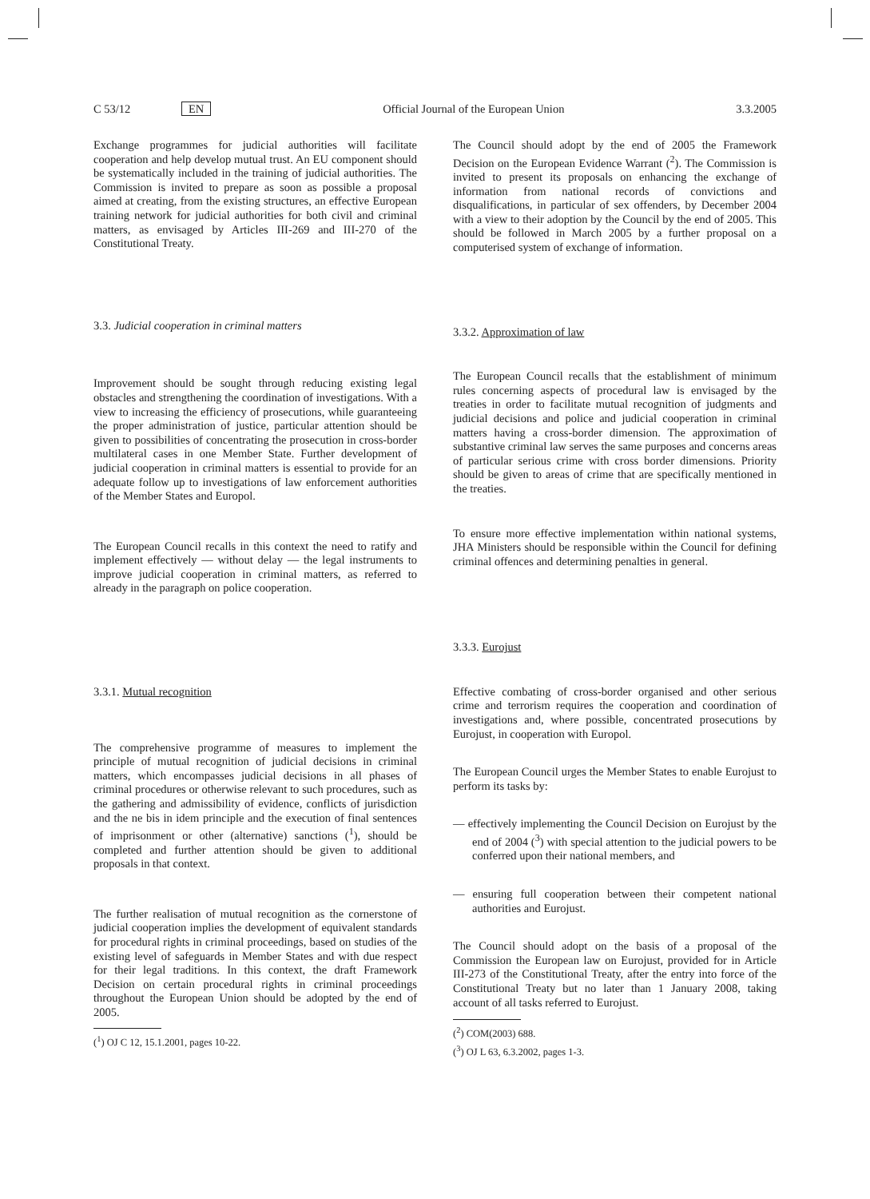C 53/12 EN Official Journal of the European Union 3.3.2005
Exchange programmes for judicial authorities will facilitate cooperation and help develop mutual trust. An EU component should be systematically included in the training of judicial authorities. The Commission is invited to prepare as soon as possible a proposal aimed at creating, from the existing structures, an effective European training network for judicial authorities for both civil and criminal matters, as envisaged by Articles III-269 and III-270 of the Constitutional Treaty.
3.3. Judicial cooperation in criminal matters
Improvement should be sought through reducing existing legal obstacles and strengthening the coordination of investigations. With a view to increasing the efficiency of prosecutions, while guaranteeing the proper administration of justice, particular attention should be given to possibilities of concentrating the prosecution in cross-border multilateral cases in one Member State. Further development of judicial cooperation in criminal matters is essential to provide for an adequate follow up to investigations of law enforcement authorities of the Member States and Europol.
The European Council recalls in this context the need to ratify and implement effectively — without delay — the legal instruments to improve judicial cooperation in criminal matters, as referred to already in the paragraph on police cooperation.
3.3.1. Mutual recognition
The comprehensive programme of measures to implement the principle of mutual recognition of judicial decisions in criminal matters, which encompasses judicial decisions in all phases of criminal procedures or otherwise relevant to such procedures, such as the gathering and admissibility of evidence, conflicts of jurisdiction and the ne bis in idem principle and the execution of final sentences of imprisonment or other (alternative) sanctions (<sup>1</sup>), should be completed and further attention should be given to additional proposals in that context.
The further realisation of mutual recognition as the cornerstone of judicial cooperation implies the development of equivalent standards for procedural rights in criminal proceedings, based on studies of the existing level of safeguards in Member States and with due respect for their legal traditions. In this context, the draft Framework Decision on certain procedural rights in criminal proceedings throughout the European Union should be adopted by the end of 2005.
(<sup>1</sup>) OJ C 12, 15.1.2001, pages 10-22.
The Council should adopt by the end of 2005 the Framework Decision on the European Evidence Warrant (<sup>2</sup>). The Commission is invited to present its proposals on enhancing the exchange of information from national records of convictions and disqualifications, in particular of sex offenders, by December 2004 with a view to their adoption by the Council by the end of 2005. This should be followed in March 2005 by a further proposal on a computerised system of exchange of information.
3.3.2. Approximation of law
The European Council recalls that the establishment of minimum rules concerning aspects of procedural law is envisaged by the treaties in order to facilitate mutual recognition of judgments and judicial decisions and police and judicial cooperation in criminal matters having a cross-border dimension. The approximation of substantive criminal law serves the same purposes and concerns areas of particular serious crime with cross border dimensions. Priority should be given to areas of crime that are specifically mentioned in the treaties.
To ensure more effective implementation within national systems, JHA Ministers should be responsible within the Council for defining criminal offences and determining penalties in general.
3.3.3. Eurojust
Effective combating of cross-border organised and other serious crime and terrorism requires the cooperation and coordination of investigations and, where possible, concentrated prosecutions by Eurojust, in cooperation with Europol.
The European Council urges the Member States to enable Eurojust to perform its tasks by:
— effectively implementing the Council Decision on Eurojust by the end of 2004 (<sup>3</sup>) with special attention to the judicial powers to be conferred upon their national members, and
— ensuring full cooperation between their competent national authorities and Eurojust.
The Council should adopt on the basis of a proposal of the Commission the European law on Eurojust, provided for in Article III-273 of the Constitutional Treaty, after the entry into force of the Constitutional Treaty but no later than 1 January 2008, taking account of all tasks referred to Eurojust.
(<sup>2</sup>) COM(2003) 688.
(<sup>3</sup>) OJ L 63, 6.3.2002, pages 1-3.